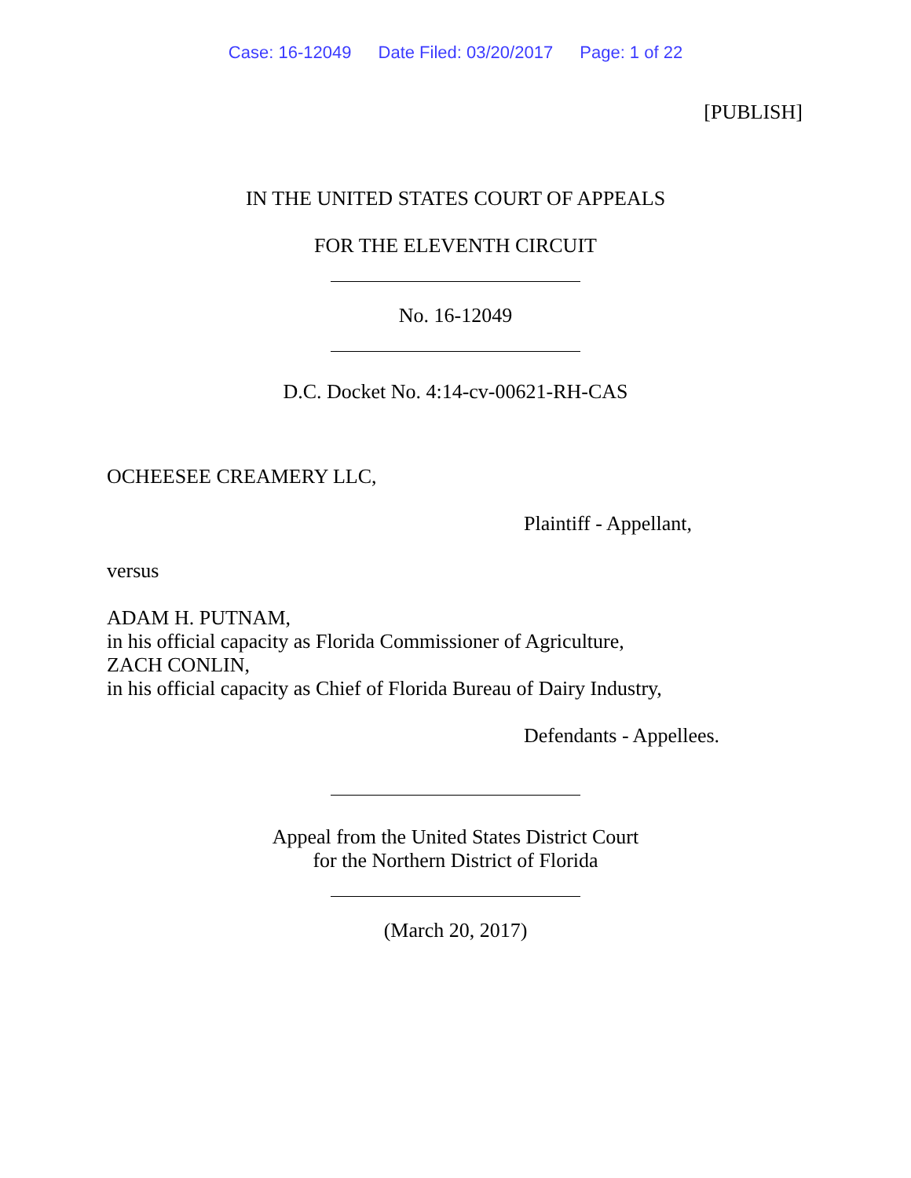Case: 16-12049 Date Filed: 03/20/2017 Page: 1 of 22
[PUBLISH]
IN THE UNITED STATES COURT OF APPEALS
FOR THE ELEVENTH CIRCUIT
No. 16-12049
D.C. Docket No. 4:14-cv-00621-RH-CAS
OCHEESEE CREAMERY LLC,
Plaintiff - Appellant,
versus
ADAM H. PUTNAM,
in his official capacity as Florida Commissioner of Agriculture,
ZACH CONLIN,
in his official capacity as Chief of Florida Bureau of Dairy Industry,
Defendants - Appellees.
Appeal from the United States District Court
for the Northern District of Florida
(March 20, 2017)